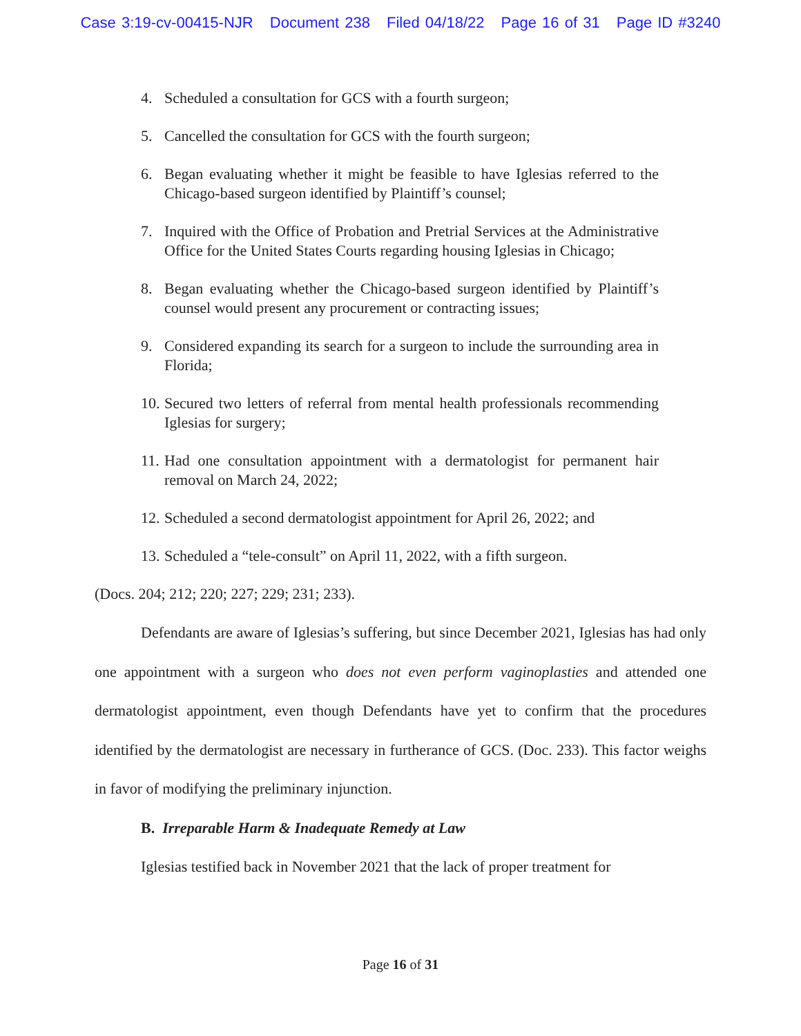Case 3:19-cv-00415-NJR Document 238 Filed 04/18/22 Page 16 of 31 Page ID #3240
4. Scheduled a consultation for GCS with a fourth surgeon;
5. Cancelled the consultation for GCS with the fourth surgeon;
6. Began evaluating whether it might be feasible to have Iglesias referred to the Chicago-based surgeon identified by Plaintiff’s counsel;
7. Inquired with the Office of Probation and Pretrial Services at the Administrative Office for the United States Courts regarding housing Iglesias in Chicago;
8. Began evaluating whether the Chicago-based surgeon identified by Plaintiff’s counsel would present any procurement or contracting issues;
9. Considered expanding its search for a surgeon to include the surrounding area in Florida;
10.
Secured two letters of referral from mental health professionals recommending Iglesias for surgery;
11.
Had one consultation appointment with a dermatologist for permanent hair removal on March 24, 2022;
12.
Scheduled a second dermatologist appointment for April 26, 2022; and
13.
Scheduled a “tele-consult” on April 11, 2022, with a fifth surgeon.
(Docs. 204; 212; 220; 227; 229; 231; 233).
Defendants are aware of Iglesias’s suffering, but since December 2021, Iglesias has had only one appointment with a surgeon who does not even perform vaginoplasties and attended one dermatologist appointment, even though Defendants have yet to confirm that the procedures identified by the dermatologist are necessary in furtherance of GCS. (Doc. 233). This factor weighs in favor of modifying the preliminary injunction.
B. Irreparable Harm & Inadequate Remedy at Law
Iglesias testified back in November 2021 that the lack of proper treatment for
Page 16 of 31